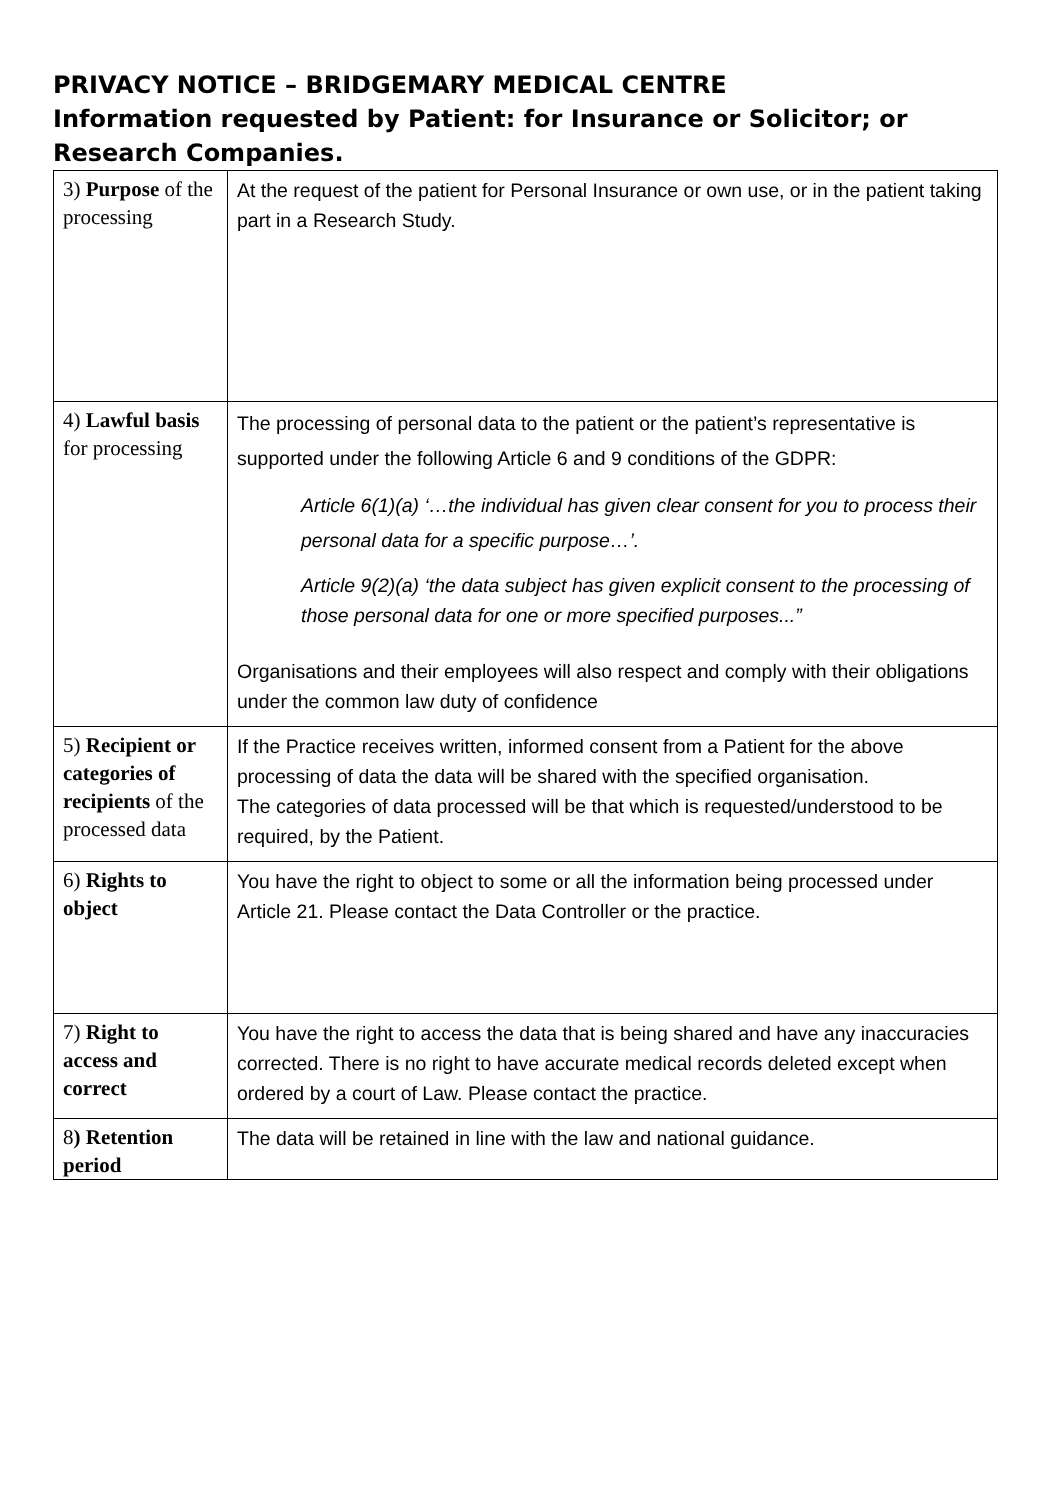PRIVACY NOTICE – BRIDGEMARY MEDICAL CENTRE
Information requested by Patient: for Insurance or Solicitor; or Research Companies.
| 3) Purpose of the processing | At the request of the patient for Personal Insurance or own use, or in the patient taking part in a Research Study. |
| 4) Lawful basis for processing | The processing of personal data to the patient or the patient’s representative is supported under the following Article 6 and 9 conditions of the GDPR: Article 6(1)(a) ‘…the individual has given clear consent for you to process their personal data for a specific purpose…’. Article 9(2)(a) ‘the data subject has given explicit consent to the processing of those personal data for one or more specified purposes...” Organisations and their employees will also respect and comply with their obligations under the common law duty of confidence |
| 5) Recipient or categories of recipients of the processed data | If the Practice receives written, informed consent from a Patient for the above processing of data the data will be shared with the specified organisation. The categories of data processed will be that which is requested/understood to be required, by the Patient. |
| 6) Rights to object | You have the right to object to some or all the information being processed under Article 21. Please contact the Data Controller or the practice. |
| 7) Right to access and correct | You have the right to access the data that is being shared and have any inaccuracies corrected. There is no right to have accurate medical records deleted except when ordered by a court of Law. Please contact the practice. |
| 8 ) Retention period | The data will be retained in line with the law and national guidance. |